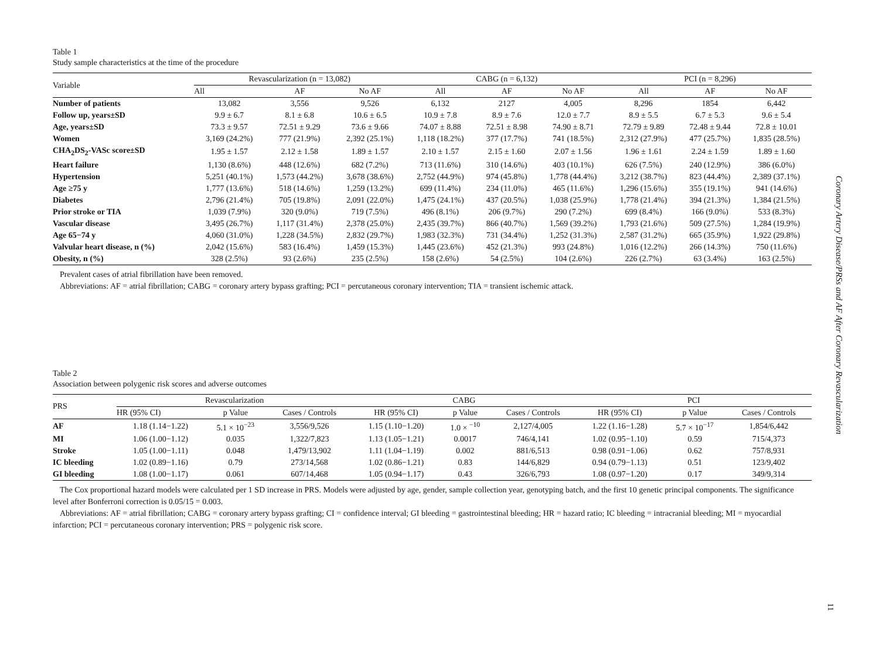Table 1
Study sample characteristics at the time of the procedure
| Variable | Revascularization (n = 13,082) | | | CABG (n = 6,132) | | | PCI (n = 8,296) | | |
| --- | --- | --- | --- | --- | --- | --- | --- | --- | --- |
| | All | AF | No AF | All | AF | No AF | All | AF | No AF |
| Number of patients | 13,082 | 3,556 | 9,526 | 6,132 | 2127 | 4,005 | 8,296 | 1854 | 6,442 |
| Follow up, years±SD | 9.9 ± 6.7 | 8.1 ± 6.8 | 10.6 ± 6.5 | 10.9 ± 7.8 | 8.9 ± 7.6 | 12.0 ± 7.7 | 8.9 ± 5.5 | 6.7 ± 5.3 | 9.6 ± 5.4 |
| Age, years±SD | 73.3 ± 9.57 | 72.51 ± 9.29 | 73.6 ± 9.66 | 74.07 ± 8.88 | 72.51 ± 8.98 | 74.90 ± 8.71 | 72.79 ± 9.89 | 72.48 ± 9.44 | 72.8 ± 10.01 |
| Women | 3,169 (24.2%) | 777 (21.9%) | 2,392 (25.1%) | 1,118 (18.2%) | 377 (17.7%) | 741 (18.5%) | 2,312 (27.9%) | 477 (25.7%) | 1,835 (28.5%) |
| CHA<sub>2</sub>DS<sub>2</sub>-VASc score±SD | 1.95 ± 1.57 | 2.12 ± 1.58 | 1.89 ± 1.57 | 2.10 ± 1.57 | 2.15 ± 1.60 | 2.07 ± 1.56 | 1.96 ± 1.61 | 2.24 ± 1.59 | 1.89 ± 1.60 |
| Heart failure | 1,130 (8.6%) | 448 (12.6%) | 682 (7.2%) | 713 (11.6%) | 310 (14.6%) | 403 (10.1%) | 626 (7.5%) | 240 (12.9%) | 386 (6.0%) |
| Hypertension | 5,251 (40.1%) | 1,573 (44.2%) | 3,678 (38.6%) | 2,752 (44.9%) | 974 (45.8%) | 1,778 (44.4%) | 3,212 (38.7%) | 823 (44.4%) | 2,389 (37.1%) |
| Age ≥75 y | 1,777 (13.6%) | 518 (14.6%) | 1,259 (13.2%) | 699 (11.4%) | 234 (11.0%) | 465 (11.6%) | 1,296 (15.6%) | 355 (19.1%) | 941 (14.6%) |
| Diabetes | 2,796 (21.4%) | 705 (19.8%) | 2,091 (22.0%) | 1,475 (24.1%) | 437 (20.5%) | 1,038 (25.9%) | 1,778 (21.4%) | 394 (21.3%) | 1,384 (21.5%) |
| Prior stroke or TIA | 1,039 (7.9%) | 320 (9.0%) | 719 (7.5%) | 496 (8.1%) | 206 (9.7%) | 290 (7.2%) | 699 (8.4%) | 166 (9.0%) | 533 (8.3%) |
| Vascular disease | 3,495 (26.7%) | 1,117 (31.4%) | 2,378 (25.0%) | 2,435 (39.7%) | 866 (40.7%) | 1,569 (39.2%) | 1,793 (21.6%) | 509 (27.5%) | 1,284 (19.9%) |
| Age 65−74 y | 4,060 (31.0%) | 1,228 (34.5%) | 2,832 (29.7%) | 1,983 (32.3%) | 731 (34.4%) | 1,252 (31.3%) | 2,587 (31.2%) | 665 (35.9%) | 1,922 (29.8%) |
| Valvular heart disease, n (%) | 2,042 (15.6%) | 583 (16.4%) | 1,459 (15.3%) | 1,445 (23.6%) | 452 (21.3%) | 993 (24.8%) | 1,016 (12.2%) | 266 (14.3%) | 750 (11.6%) |
| Obesity, n (%) | 328 (2.5%) | 93 (2.6%) | 235 (2.5%) | 158 (2.6%) | 54 (2.5%) | 104 (2.6%) | 226 (2.7%) | 63 (3.4%) | 163 (2.5%) |
Prevalent cases of atrial fibrillation have been removed.
Abbreviations: AF = atrial fibrillation; CABG = coronary artery bypass grafting; PCI = percutaneous coronary intervention; TIA = transient ischemic attack.
Table 2
Association between polygenic risk scores and adverse outcomes
| PRS | Revascularization | | | CABG | | | PCI | | |
| --- | --- | --- | --- | --- | --- | --- | --- | --- | --- |
| | HR (95% CI) | p Value | Cases / Controls | HR (95% CI) | p Value | Cases / Controls | HR (95% CI) | p Value | Cases / Controls |
| AF | 1.18 (1.14−1.22) | 5.1 × 10<sup>−23</sup> | 3,556/9,526 | 1.15 (1.10−1.20) | 1.0 × <sup>−10</sup> | 2,127/4,005 | 1.22 (1.16−1.28) | 5.7 × 10<sup>−17</sup> | 1,854/6,442 |
| MI | 1.06 (1.00−1.12) | 0.035 | 1,322/7,823 | 1.13 (1.05−1.21) | 0.0017 | 746/4,141 | 1.02 (0.95−1.10) | 0.59 | 715/4,373 |
| Stroke | 1.05 (1.00−1.11) | 0.048 | 1,479/13,902 | 1.11 (1.04−1.19) | 0.002 | 881/6,513 | 0.98 (0.91−1.06) | 0.62 | 757/8,931 |
| IC bleeding | 1.02 (0.89−1.16) | 0.79 | 273/14,568 | 1.02 (0.86−1.21) | 0.83 | 144/6,829 | 0.94 (0.79−1.13) | 0.51 | 123/9,402 |
| GI bleeding | 1.08 (1.00−1.17) | 0.061 | 607/14,468 | 1.05 (0.94−1.17) | 0.43 | 326/6,793 | 1.08 (0.97−1.20) | 0.17 | 349/9,314 |
The Cox proportional hazard models were calculated per 1 SD increase in PRS. Models were adjusted by age, gender, sample collection year, genotyping batch, and the first 10 genetic principal components. The significance level after Bonferroni correction is 0.05/15 = 0.003.
Abbreviations: AF = atrial fibrillation; CABG = coronary artery bypass grafting; CI = confidence interval; GI bleeding = gastrointestinal bleeding; HR = hazard ratio; IC bleeding = intracranial bleeding; MI = myocardial infarction; PCI = percutaneous coronary intervention; PRS = polygenic risk score.
Coronary Artery Disease/PRSs and AF After Coronary Revascularization
11